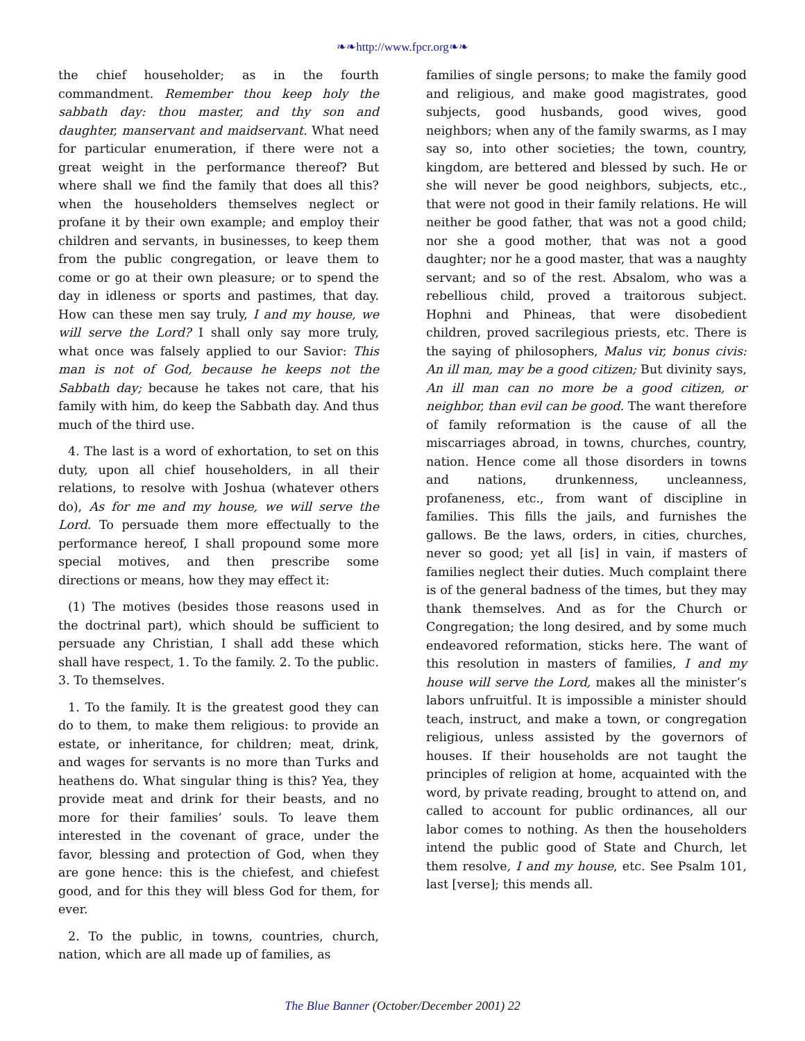❧❧http://www.fpcr.org❧❧
the chief householder; as in the fourth commandment. Remember thou keep holy the sabbath day: thou master, and thy son and daughter, manservant and maidservant. What need for particular enumeration, if there were not a great weight in the performance thereof? But where shall we find the family that does all this? when the householders themselves neglect or profane it by their own example; and employ their children and servants, in businesses, to keep them from the public congregation, or leave them to come or go at their own pleasure; or to spend the day in idleness or sports and pastimes, that day. How can these men say truly, I and my house, we will serve the Lord? I shall only say more truly, what once was falsely applied to our Savior: This man is not of God, because he keeps not the Sabbath day; because he takes not care, that his family with him, do keep the Sabbath day. And thus much of the third use.
4. The last is a word of exhortation, to set on this duty, upon all chief householders, in all their relations, to resolve with Joshua (whatever others do), As for me and my house, we will serve the Lord. To persuade them more effectually to the performance hereof, I shall propound some more special motives, and then prescribe some directions or means, how they may effect it:
(1) The motives (besides those reasons used in the doctrinal part), which should be sufficient to persuade any Christian, I shall add these which shall have respect, 1. To the family. 2. To the public. 3. To themselves.
1. To the family. It is the greatest good they can do to them, to make them religious: to provide an estate, or inheritance, for children; meat, drink, and wages for servants is no more than Turks and heathens do. What singular thing is this? Yea, they provide meat and drink for their beasts, and no more for their families’ souls. To leave them interested in the covenant of grace, under the favor, blessing and protection of God, when they are gone hence: this is the chiefest, and chiefest good, and for this they will bless God for them, for ever.
2. To the public, in towns, countries, church, nation, which are all made up of families, as
families of single persons; to make the family good and religious, and make good magistrates, good subjects, good husbands, good wives, good neighbors; when any of the family swarms, as I may say so, into other societies; the town, country, kingdom, are bettered and blessed by such. He or she will never be good neighbors, subjects, etc., that were not good in their family relations. He will neither be good father, that was not a good child; nor she a good mother, that was not a good daughter; nor he a good master, that was a naughty servant; and so of the rest. Absalom, who was a rebellious child, proved a traitorous subject. Hophni and Phineas, that were disobedient children, proved sacrilegious priests, etc. There is the saying of philosophers, Malus vir, bonus civis: An ill man, may be a good citizen; But divinity says, An ill man can no more be a good citizen, or neighbor, than evil can be good. The want therefore of family reformation is the cause of all the miscarriages abroad, in towns, churches, country, nation. Hence come all those disorders in towns and nations, drunkenness, uncleanness, profaneness, etc., from want of discipline in families. This fills the jails, and furnishes the gallows. Be the laws, orders, in cities, churches, never so good; yet all [is] in vain, if masters of families neglect their duties. Much complaint there is of the general badness of the times, but they may thank themselves. And as for the Church or Congregation; the long desired, and by some much endeavored reformation, sticks here. The want of this resolution in masters of families, I and my house will serve the Lord, makes all the minister’s labors unfruitful. It is impossible a minister should teach, instruct, and make a town, or congregation religious, unless assisted by the governors of houses. If their households are not taught the principles of religion at home, acquainted with the word, by private reading, brought to attend on, and called to account for public ordinances, all our labor comes to nothing. As then the householders intend the public good of State and Church, let them resolve, I and my house, etc. See Psalm 101, last [verse]; this mends all.
The Blue Banner (October/December 2001) 22